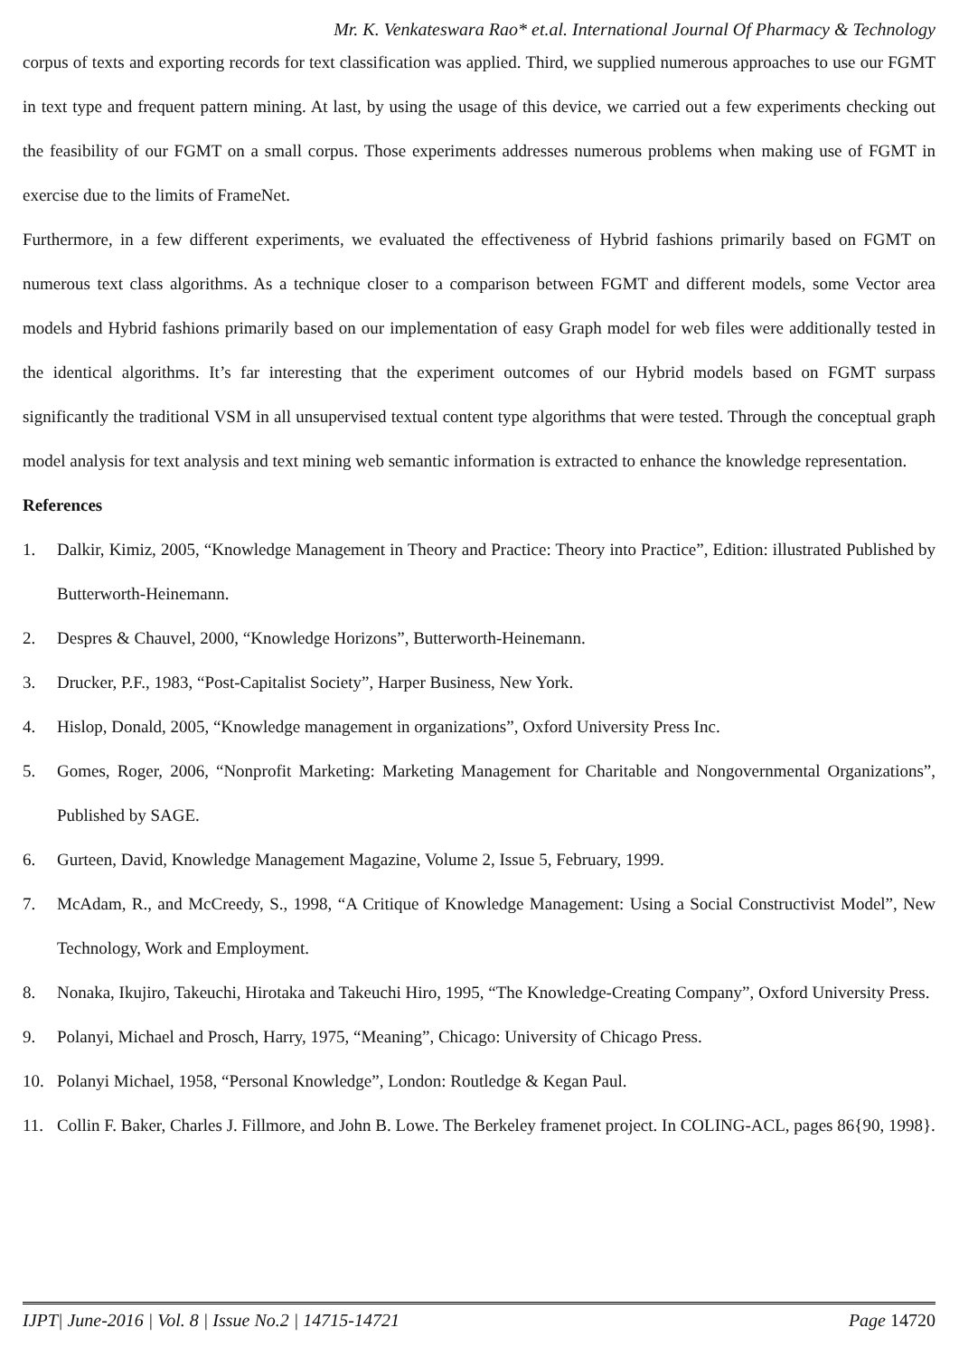Mr. K. Venkateswara Rao* et.al. International Journal Of Pharmacy & Technology
corpus of texts and exporting records for text classification was applied. Third, we supplied numerous approaches to use our FGMT in text type and frequent pattern mining. At last, by using the usage of this device, we carried out a few experiments checking out the feasibility of our FGMT on a small corpus. Those experiments addresses numerous problems when making use of FGMT in exercise due to the limits of FrameNet.
Furthermore, in a few different experiments, we evaluated the effectiveness of Hybrid fashions primarily based on FGMT on numerous text class algorithms. As a technique closer to a comparison between FGMT and different models, some Vector area models and Hybrid fashions primarily based on our implementation of easy Graph model for web files were additionally tested in the identical algorithms. It’s far interesting that the experiment outcomes of our Hybrid models based on FGMT surpass significantly the traditional VSM in all unsupervised textual content type algorithms that were tested. Through the conceptual graph model analysis for text analysis and text mining web semantic information is extracted to enhance the knowledge representation.
References
1. Dalkir, Kimiz, 2005, “Knowledge Management in Theory and Practice: Theory into Practice”, Edition: illustrated Published by Butterworth-Heinemann.
2. Despres & Chauvel, 2000, “Knowledge Horizons”, Butterworth-Heinemann.
3. Drucker, P.F., 1983, “Post-Capitalist Society”, Harper Business, New York.
4. Hislop, Donald, 2005, “Knowledge management in organizations”, Oxford University Press Inc.
5. Gomes, Roger, 2006, “Nonprofit Marketing: Marketing Management for Charitable and Nongovernmental Organizations”, Published by SAGE.
6. Gurteen, David, Knowledge Management Magazine, Volume 2, Issue 5, February, 1999.
7. McAdam, R., and McCreedy, S., 1998, “A Critique of Knowledge Management: Using a Social Constructivist Model”, New Technology, Work and Employment.
8. Nonaka, Ikujiro, Takeuchi, Hirotaka and Takeuchi Hiro, 1995, “The Knowledge-Creating Company”, Oxford University Press.
9. Polanyi, Michael and Prosch, Harry, 1975, “Meaning”, Chicago: University of Chicago Press.
10. Polanyi Michael, 1958, “Personal Knowledge”, London: Routledge & Kegan Paul.
11. Collin F. Baker, Charles J. Fillmore, and John B. Lowe. The Berkeley framenet project. In COLING-ACL, pages 86{90, 1998}.
IJPT| June-2016 | Vol. 8 | Issue No.2 | 14715-14721 Page 14720